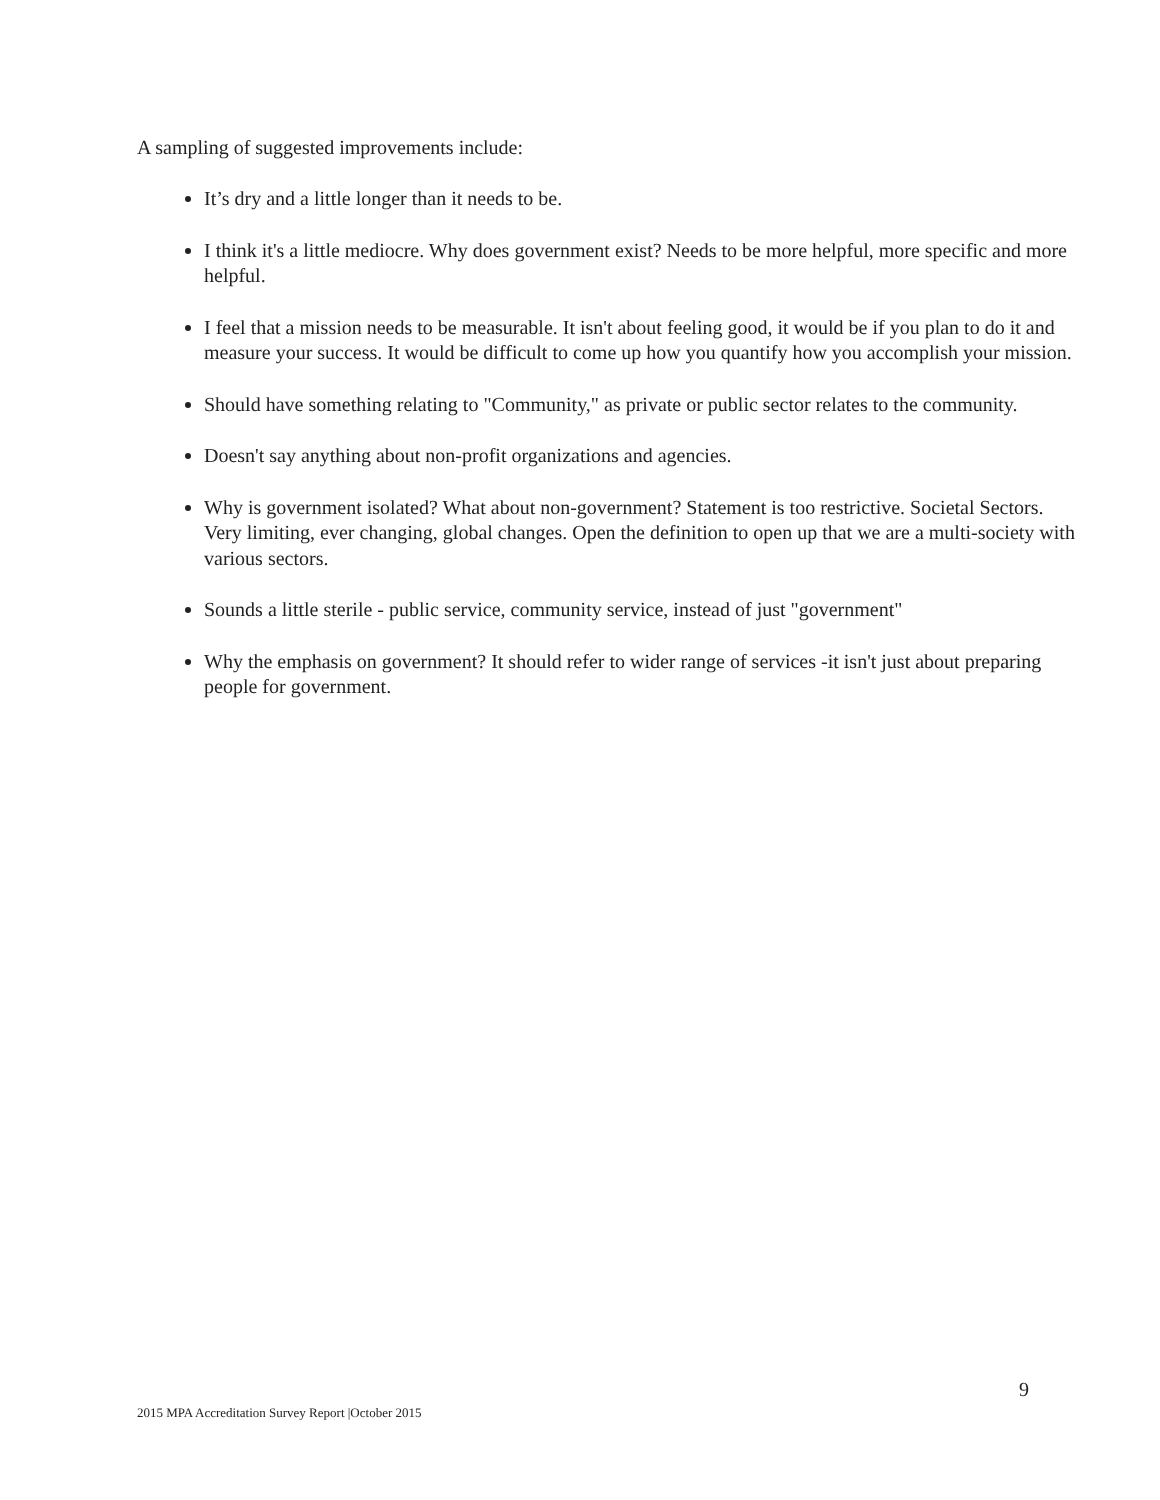A sampling of suggested improvements include:
It’s dry and a little longer than it needs to be.
I think it's a little mediocre. Why does government exist? Needs to be more helpful, more specific and more helpful.
I feel that a mission needs to be measurable. It isn't about feeling good, it would be if you plan to do it and measure your success. It would be difficult to come up how you quantify how you accomplish your mission.
Should have something relating to "Community," as private or public sector relates to the community.
Doesn't say anything about non-profit organizations and agencies.
Why is government isolated? What about non-government? Statement is too restrictive. Societal Sectors. Very limiting, ever changing, global changes. Open the definition to open up that we are a multi-society with various sectors.
Sounds a little sterile - public service, community service, instead of just "government"
Why the emphasis on government? It should refer to wider range of services -it isn't just about preparing people for government.
2015 MPA Accreditation Survey Report |October 2015 9